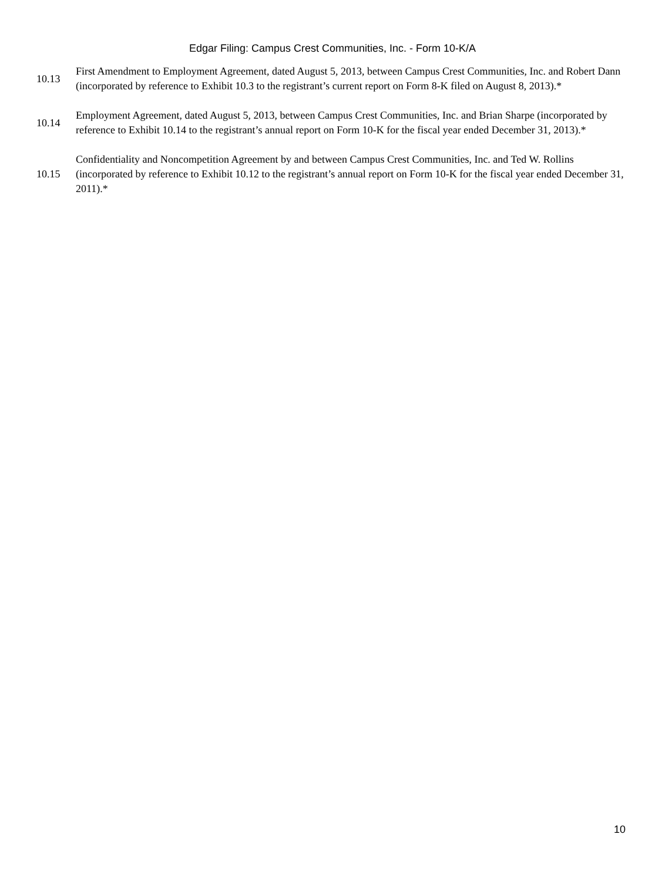Edgar Filing: Campus Crest Communities, Inc. - Form 10-K/A
| 10.13 | First Amendment to Employment Agreement, dated August 5, 2013, between Campus Crest Communities, Inc. and Robert Dann (incorporated by reference to Exhibit 10.3 to the registrant’s current report on Form 8-K filed on August 8, 2013).* |
| 10.14 | Employment Agreement, dated August 5, 2013, between Campus Crest Communities, Inc. and Brian Sharpe (incorporated by reference to Exhibit 10.14 to the registrant’s annual report on Form 10-K for the fiscal year ended December 31, 2013).* |
| 10.15 | Confidentiality and Noncompetition Agreement by and between Campus Crest Communities, Inc. and Ted W. Rollins (incorporated by reference to Exhibit 10.12 to the registrant’s annual report on Form 10-K for the fiscal year ended December 31, 2011).* |
10